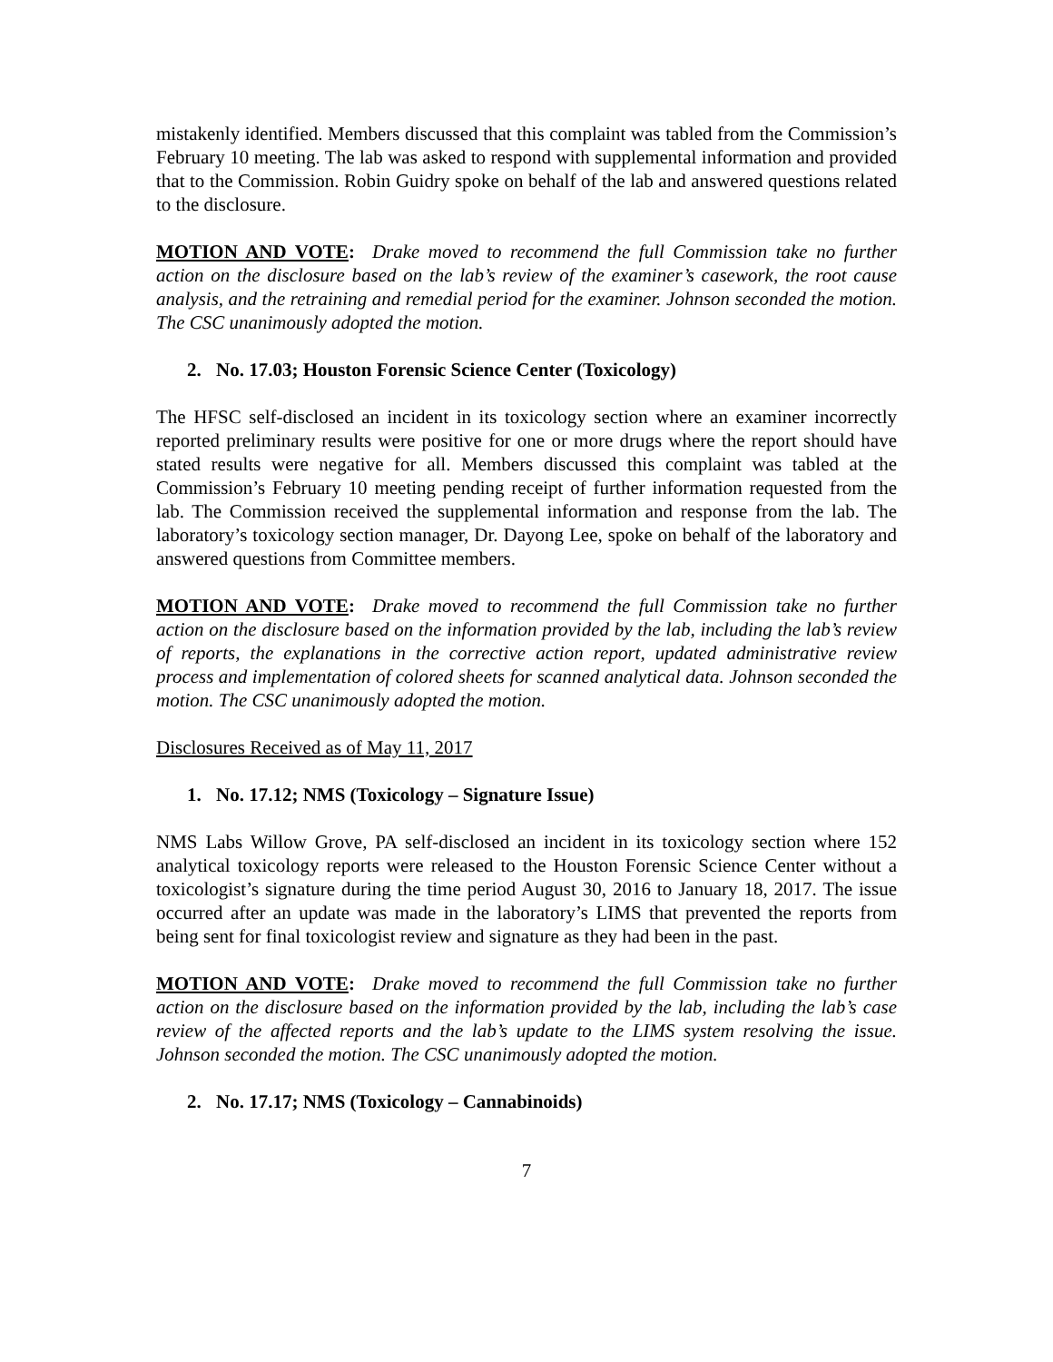mistakenly identified. Members discussed that this complaint was tabled from the Commission’s February 10 meeting. The lab was asked to respond with supplemental information and provided that to the Commission. Robin Guidry spoke on behalf of the lab and answered questions related to the disclosure.
MOTION AND VOTE: Drake moved to recommend the full Commission take no further action on the disclosure based on the lab’s review of the examiner’s casework, the root cause analysis, and the retraining and remedial period for the examiner. Johnson seconded the motion. The CSC unanimously adopted the motion.
2. No. 17.03; Houston Forensic Science Center (Toxicology)
The HFSC self-disclosed an incident in its toxicology section where an examiner incorrectly reported preliminary results were positive for one or more drugs where the report should have stated results were negative for all. Members discussed this complaint was tabled at the Commission’s February 10 meeting pending receipt of further information requested from the lab. The Commission received the supplemental information and response from the lab. The laboratory’s toxicology section manager, Dr. Dayong Lee, spoke on behalf of the laboratory and answered questions from Committee members.
MOTION AND VOTE: Drake moved to recommend the full Commission take no further action on the disclosure based on the information provided by the lab, including the lab’s review of reports, the explanations in the corrective action report, updated administrative review process and implementation of colored sheets for scanned analytical data. Johnson seconded the motion. The CSC unanimously adopted the motion.
Disclosures Received as of May 11, 2017
1. No. 17.12; NMS (Toxicology – Signature Issue)
NMS Labs Willow Grove, PA self-disclosed an incident in its toxicology section where 152 analytical toxicology reports were released to the Houston Forensic Science Center without a toxicologist’s signature during the time period August 30, 2016 to January 18, 2017. The issue occurred after an update was made in the laboratory’s LIMS that prevented the reports from being sent for final toxicologist review and signature as they had been in the past.
MOTION AND VOTE: Drake moved to recommend the full Commission take no further action on the disclosure based on the information provided by the lab, including the lab’s case review of the affected reports and the lab’s update to the LIMS system resolving the issue. Johnson seconded the motion. The CSC unanimously adopted the motion.
2. No. 17.17; NMS (Toxicology – Cannabinoids)
7